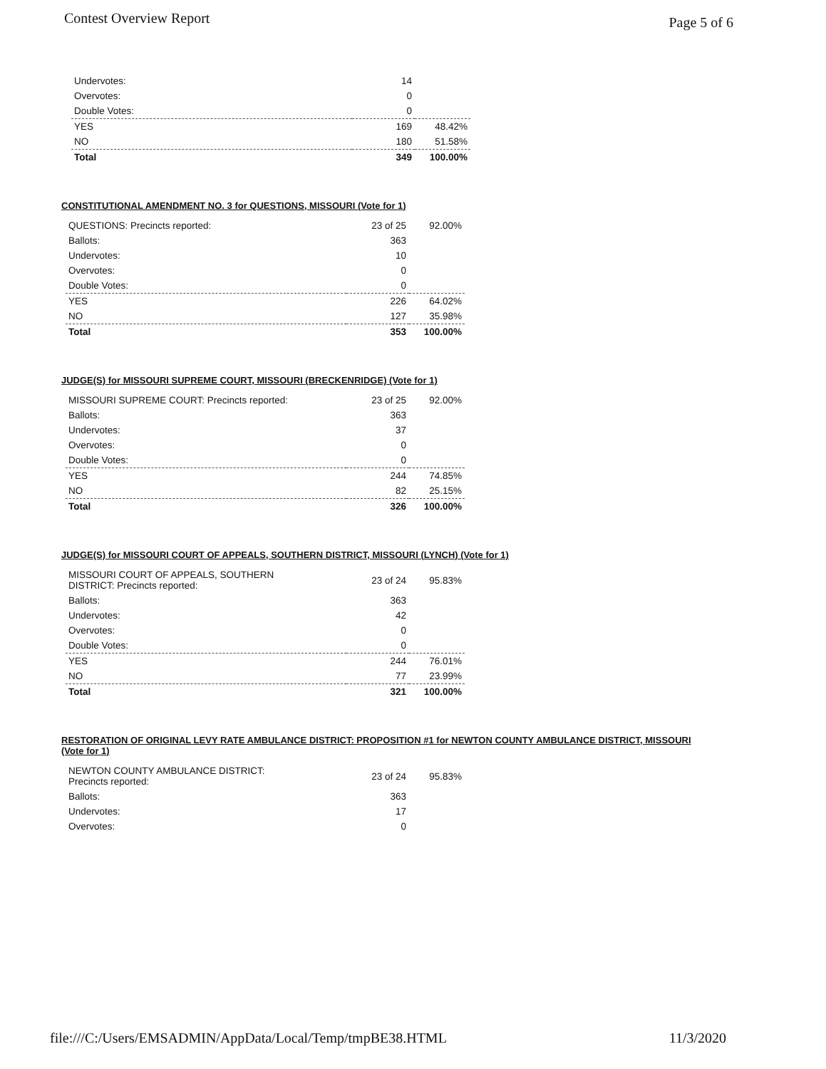Contest Overview Report Page 5 of 6
| Undervotes: | 14 | |
| Overvotes: | 0 | |
| Double Votes: | 0 | |
| YES | 169 | 48.42% |
| NO | 180 | 51.58% |
| Total | 349 | 100.00% |
CONSTITUTIONAL AMENDMENT NO. 3 for QUESTIONS, MISSOURI (Vote for 1)
| QUESTIONS: Precincts reported: | 23 of 25 | 92.00% |
| Ballots: | 363 | |
| Undervotes: | 10 | |
| Overvotes: | 0 | |
| Double Votes: | 0 | |
| YES | 226 | 64.02% |
| NO | 127 | 35.98% |
| Total | 353 | 100.00% |
JUDGE(S) for MISSOURI SUPREME COURT, MISSOURI (BRECKENRIDGE) (Vote for 1)
| MISSOURI SUPREME COURT: Precincts reported: | 23 of 25 | 92.00% |
| Ballots: | 363 | |
| Undervotes: | 37 | |
| Overvotes: | 0 | |
| Double Votes: | 0 | |
| YES | 244 | 74.85% |
| NO | 82 | 25.15% |
| Total | 326 | 100.00% |
JUDGE(S) for MISSOURI COURT OF APPEALS, SOUTHERN DISTRICT, MISSOURI (LYNCH) (Vote for 1)
| MISSOURI COURT OF APPEALS, SOUTHERN DISTRICT: Precincts reported: | 23 of 24 | 95.83% |
| Ballots: | 363 | |
| Undervotes: | 42 | |
| Overvotes: | 0 | |
| Double Votes: | 0 | |
| YES | 244 | 76.01% |
| NO | 77 | 23.99% |
| Total | 321 | 100.00% |
RESTORATION OF ORIGINAL LEVY RATE AMBULANCE DISTRICT: PROPOSITION #1 for NEWTON COUNTY AMBULANCE DISTRICT, MISSOURI (Vote for 1)
| NEWTON COUNTY AMBULANCE DISTRICT: Precincts reported: | 23 of 24 | 95.83% |
| Ballots: | 363 | |
| Undervotes: | 17 | |
| Overvotes: | 0 | |
file:///C:/Users/EMSADMIN/AppData/Local/Temp/tmpBE38.HTML 11/3/2020